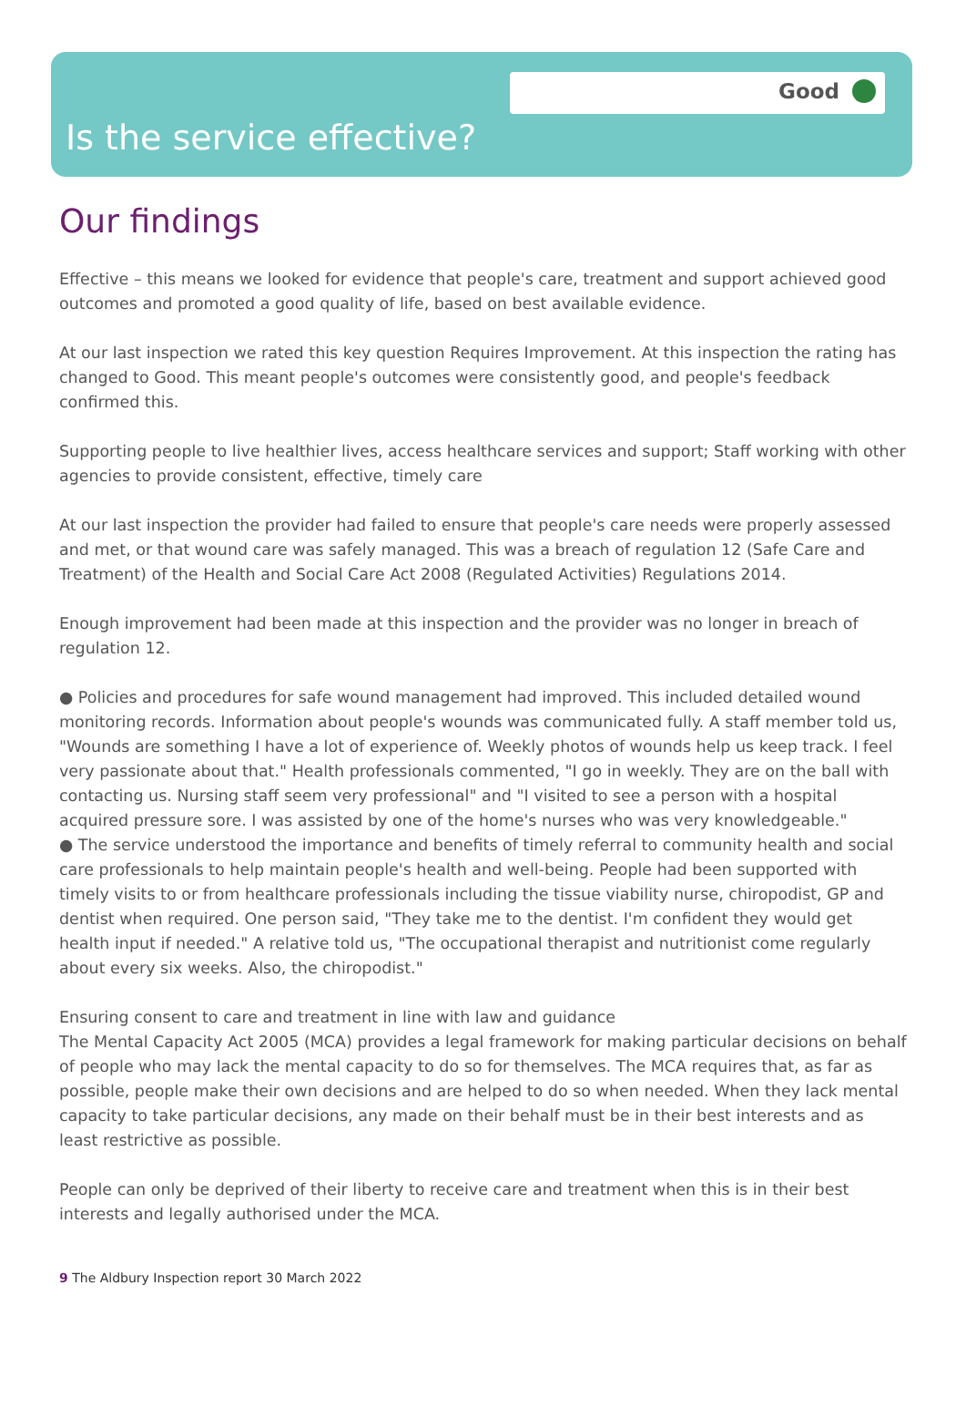Good
Is the service effective?
Our findings
Effective – this means we looked for evidence that people's care, treatment and support achieved good outcomes and promoted a good quality of life, based on best available evidence.
At our last inspection we rated this key question Requires Improvement. At this inspection the rating has changed to Good. This meant people's outcomes were consistently good, and people's feedback confirmed this.
Supporting people to live healthier lives, access healthcare services and support; Staff working with other agencies to provide consistent, effective, timely care
At our last inspection the provider had failed to ensure that people's care needs were properly assessed and met, or that wound care was safely managed. This was a breach of regulation 12 (Safe Care and Treatment) of the Health and Social Care Act 2008 (Regulated Activities) Regulations 2014.
Enough improvement had been made at this inspection and the provider was no longer in breach of regulation 12.
● Policies and procedures for safe wound management had improved. This included detailed wound monitoring records. Information about people's wounds was communicated fully. A staff member told us, "Wounds are something I have a lot of experience of. Weekly photos of wounds help us keep track. I feel very passionate about that." Health professionals commented, "I go in weekly. They are on the ball with contacting us. Nursing staff seem very professional" and "I visited to see a person with a hospital acquired pressure sore. I was assisted by one of the home's nurses who was very knowledgeable."
● The service understood the importance and benefits of timely referral to community health and social care professionals to help maintain people's health and well-being. People had been supported with timely visits to or from healthcare professionals including the tissue viability nurse, chiropodist, GP and dentist when required. One person said, "They take me to the dentist. I'm confident they would get health input if needed." A relative told us, "The occupational therapist and nutritionist come regularly about every six weeks. Also, the chiropodist."
Ensuring consent to care and treatment in line with law and guidance
The Mental Capacity Act 2005 (MCA) provides a legal framework for making particular decisions on behalf of people who may lack the mental capacity to do so for themselves. The MCA requires that, as far as possible, people make their own decisions and are helped to do so when needed. When they lack mental capacity to take particular decisions, any made on their behalf must be in their best interests and as least restrictive as possible.
People can only be deprived of their liberty to receive care and treatment when this is in their best interests and legally authorised under the MCA.
9 The Aldbury Inspection report 30 March 2022